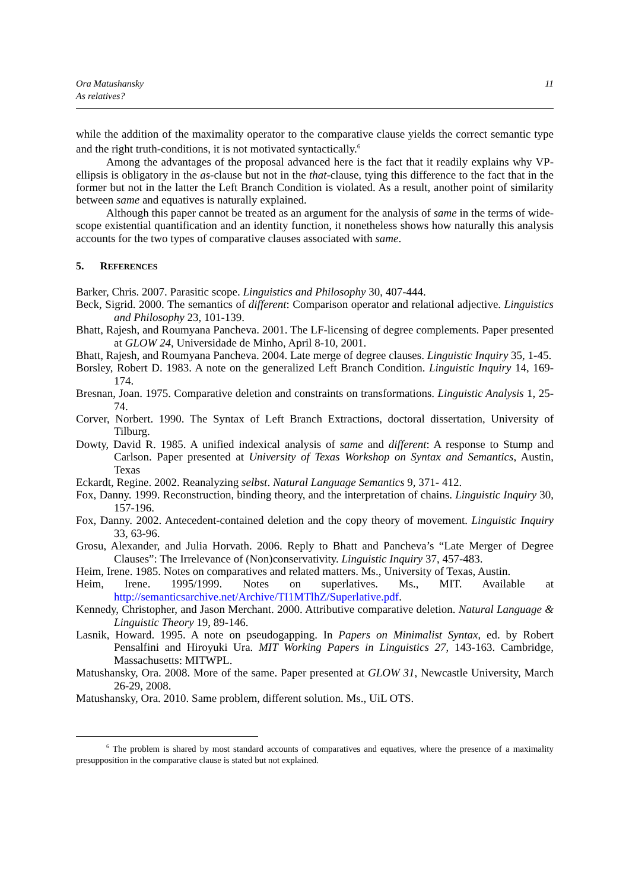Ora Matushansky
As relatives?
11
while the addition of the maximality operator to the comparative clause yields the correct semantic type and the right truth-conditions, it is not motivated syntactically.<sup>6</sup>
Among the advantages of the proposal advanced here is the fact that it readily explains why VP-ellipsis is obligatory in the as-clause but not in the that-clause, tying this difference to the fact that in the former but not in the latter the Left Branch Condition is violated. As a result, another point of similarity between same and equatives is naturally explained.
Although this paper cannot be treated as an argument for the analysis of same in the terms of wide-scope existential quantification and an identity function, it nonetheless shows how naturally this analysis accounts for the two types of comparative clauses associated with same.
5. REFERENCES
Barker, Chris. 2007. Parasitic scope. Linguistics and Philosophy 30, 407-444.
Beck, Sigrid. 2000. The semantics of different: Comparison operator and relational adjective. Linguistics and Philosophy 23, 101-139.
Bhatt, Rajesh, and Roumyana Pancheva. 2001. The LF-licensing of degree complements. Paper presented at GLOW 24, Universidade de Minho, April 8-10, 2001.
Bhatt, Rajesh, and Roumyana Pancheva. 2004. Late merge of degree clauses. Linguistic Inquiry 35, 1-45.
Borsley, Robert D. 1983. A note on the generalized Left Branch Condition. Linguistic Inquiry 14, 169-174.
Bresnan, Joan. 1975. Comparative deletion and constraints on transformations. Linguistic Analysis 1, 25-74.
Corver, Norbert. 1990. The Syntax of Left Branch Extractions, doctoral dissertation, University of Tilburg.
Dowty, David R. 1985. A unified indexical analysis of same and different: A response to Stump and Carlson. Paper presented at University of Texas Workshop on Syntax and Semantics, Austin, Texas
Eckardt, Regine. 2002. Reanalyzing selbst. Natural Language Semantics 9, 371- 412.
Fox, Danny. 1999. Reconstruction, binding theory, and the interpretation of chains. Linguistic Inquiry 30, 157-196.
Fox, Danny. 2002. Antecedent-contained deletion and the copy theory of movement. Linguistic Inquiry 33, 63-96.
Grosu, Alexander, and Julia Horvath. 2006. Reply to Bhatt and Pancheva’s “Late Merger of Degree Clauses”: The Irrelevance of (Non)conservativity. Linguistic Inquiry 37, 457-483.
Heim, Irene. 1985. Notes on comparatives and related matters. Ms., University of Texas, Austin.
Heim, Irene. 1995/1999. Notes on superlatives. Ms., MIT. Available at http://semanticsarchive.net/Archive/TI1MTlhZ/Superlative.pdf.
Kennedy, Christopher, and Jason Merchant. 2000. Attributive comparative deletion. Natural Language & Linguistic Theory 19, 89-146.
Lasnik, Howard. 1995. A note on pseudogapping. In Papers on Minimalist Syntax, ed. by Robert Pensalfini and Hiroyuki Ura. MIT Working Papers in Linguistics 27, 143-163. Cambridge, Massachusetts: MITWPL.
Matushansky, Ora. 2008. More of the same. Paper presented at GLOW 31, Newcastle University, March 26-29, 2008.
Matushansky, Ora. 2010. Same problem, different solution. Ms., UiL OTS.
<sup>6</sup> The problem is shared by most standard accounts of comparatives and equatives, where the presence of a maximality presupposition in the comparative clause is stated but not explained.